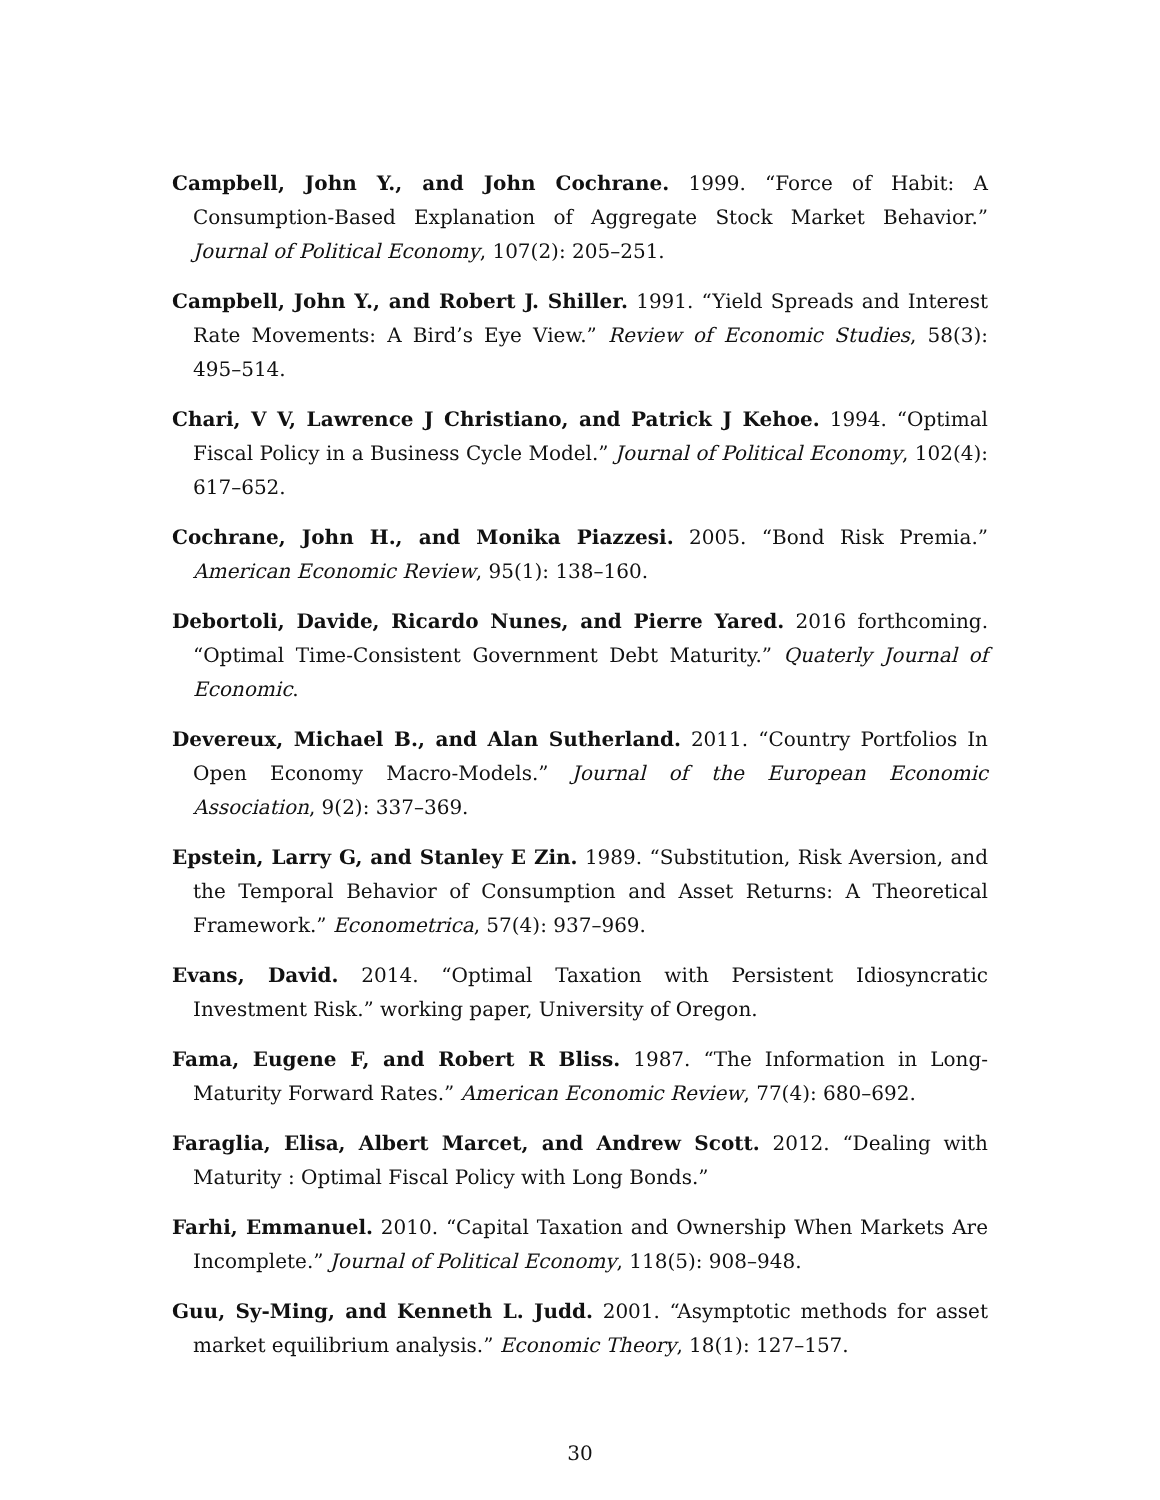Campbell, John Y., and John Cochrane. 1999. “Force of Habit: A Consumption-Based Explanation of Aggregate Stock Market Behavior.” Journal of Political Economy, 107(2): 205–251.
Campbell, John Y., and Robert J. Shiller. 1991. “Yield Spreads and Interest Rate Movements: A Bird’s Eye View.” Review of Economic Studies, 58(3): 495–514.
Chari, V V, Lawrence J Christiano, and Patrick J Kehoe. 1994. “Optimal Fiscal Policy in a Business Cycle Model.” Journal of Political Economy, 102(4): 617–652.
Cochrane, John H., and Monika Piazzesi. 2005. “Bond Risk Premia.” American Economic Review, 95(1): 138–160.
Debortoli, Davide, Ricardo Nunes, and Pierre Yared. 2016 forthcoming. “Optimal Time-Consistent Government Debt Maturity.” Quaterly Journal of Economic.
Devereux, Michael B., and Alan Sutherland. 2011. “Country Portfolios In Open Economy Macro-Models.” Journal of the European Economic Association, 9(2): 337–369.
Epstein, Larry G, and Stanley E Zin. 1989. “Substitution, Risk Aversion, and the Temporal Behavior of Consumption and Asset Returns: A Theoretical Framework.” Econometrica, 57(4): 937–969.
Evans, David. 2014. “Optimal Taxation with Persistent Idiosyncratic Investment Risk.” working paper, University of Oregon.
Fama, Eugene F, and Robert R Bliss. 1987. “The Information in Long-Maturity Forward Rates.” American Economic Review, 77(4): 680–692.
Faraglia, Elisa, Albert Marcet, and Andrew Scott. 2012. “Dealing with Maturity : Optimal Fiscal Policy with Long Bonds.”
Farhi, Emmanuel. 2010. “Capital Taxation and Ownership When Markets Are Incomplete.” Journal of Political Economy, 118(5): 908–948.
Guu, Sy-Ming, and Kenneth L. Judd. 2001. “Asymptotic methods for asset market equilibrium analysis.” Economic Theory, 18(1): 127–157.
30